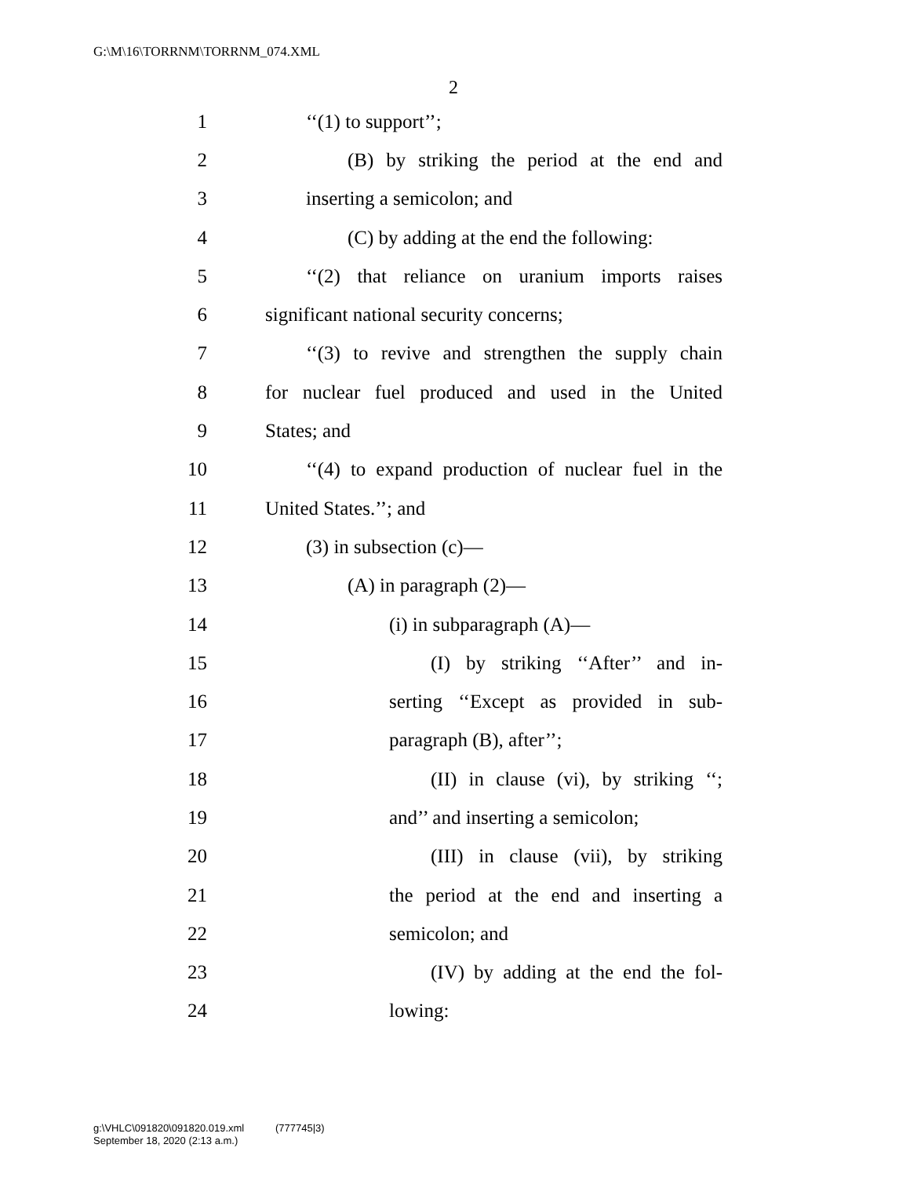G:\M\16\TORRNM\TORRNM_074.XML
2
1 ‘‘(1) to support’’;
2 (B) by striking the period at the end and
3 inserting a semicolon; and
4 (C) by adding at the end the following:
5 ‘‘(2) that reliance on uranium imports raises
6 significant national security concerns;
7 ‘‘(3) to revive and strengthen the supply chain
8 for nuclear fuel produced and used in the United
9 States; and
10 ‘‘(4) to expand production of nuclear fuel in the
11 United States.’’; and
12 (3) in subsection (c)—
13 (A) in paragraph (2)—
14 (i) in subparagraph (A)—
15 (I) by striking ‘‘After’’ and in-
16 serting ‘‘Except as provided in sub-
17 paragraph (B), after’’;
18 (II) in clause (vi), by striking ‘‘;
19 and’’ and inserting a semicolon;
20 (III) in clause (vii), by striking
21 the period at the end and inserting a
22 semicolon; and
23 (IV) by adding at the end the fol-
24 lowing:
g:\VHLC\091820\091820.019.xml (777745|3)
September 18, 2020 (2:13 a.m.)